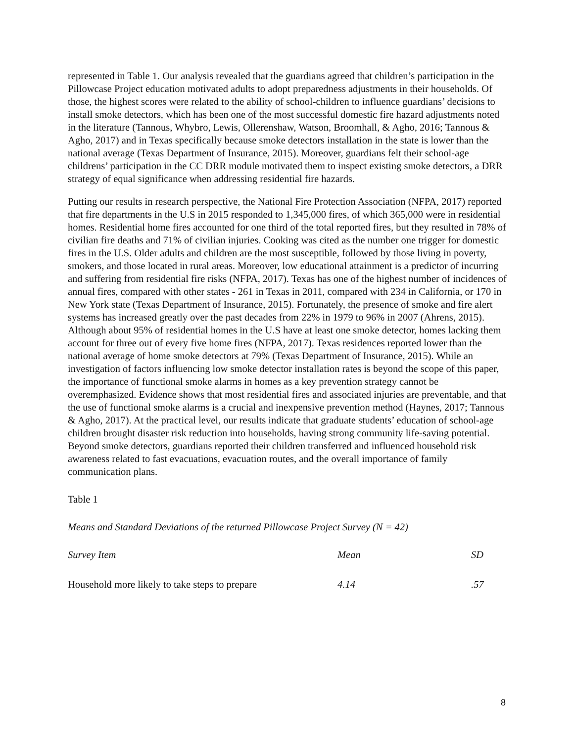represented in Table 1. Our analysis revealed that the guardians agreed that children’s participation in the Pillowcase Project education motivated adults to adopt preparedness adjustments in their households. Of those, the highest scores were related to the ability of school-children to influence guardians’ decisions to install smoke detectors, which has been one of the most successful domestic fire hazard adjustments noted in the literature (Tannous, Whybro, Lewis, Ollerenshaw, Watson, Broomhall, & Agho, 2016; Tannous & Agho, 2017) and in Texas specifically because smoke detectors installation in the state is lower than the national average (Texas Department of Insurance, 2015). Moreover, guardians felt their school-age childrens’ participation in the CC DRR module motivated them to inspect existing smoke detectors, a DRR strategy of equal significance when addressing residential fire hazards.
Putting our results in research perspective, the National Fire Protection Association (NFPA, 2017) reported that fire departments in the U.S in 2015 responded to 1,345,000 fires, of which 365,000 were in residential homes. Residential home fires accounted for one third of the total reported fires, but they resulted in 78% of civilian fire deaths and 71% of civilian injuries. Cooking was cited as the number one trigger for domestic fires in the U.S. Older adults and children are the most susceptible, followed by those living in poverty, smokers, and those located in rural areas. Moreover, low educational attainment is a predictor of incurring and suffering from residential fire risks (NFPA, 2017). Texas has one of the highest number of incidences of annual fires, compared with other states - 261 in Texas in 2011, compared with 234 in California, or 170 in New York state (Texas Department of Insurance, 2015). Fortunately, the presence of smoke and fire alert systems has increased greatly over the past decades from 22% in 1979 to 96% in 2007 (Ahrens, 2015). Although about 95% of residential homes in the U.S have at least one smoke detector, homes lacking them account for three out of every five home fires (NFPA, 2017). Texas residences reported lower than the national average of home smoke detectors at 79% (Texas Department of Insurance, 2015). While an investigation of factors influencing low smoke detector installation rates is beyond the scope of this paper, the importance of functional smoke alarms in homes as a key prevention strategy cannot be overemphasized. Evidence shows that most residential fires and associated injuries are preventable, and that the use of functional smoke alarms is a crucial and inexpensive prevention method (Haynes, 2017; Tannous & Agho, 2017). At the practical level, our results indicate that graduate students’ education of school-age children brought disaster risk reduction into households, having strong community life-saving potential. Beyond smoke detectors, guardians reported their children transferred and influenced household risk awareness related to fast evacuations, evacuation routes, and the overall importance of family communication plans.
Table 1
Means and Standard Deviations of the returned Pillowcase Project Survey (N = 42)
| Survey Item | Mean | SD |
| --- | --- | --- |
| Household more likely to take steps to prepare | 4.14 | .57 |
8